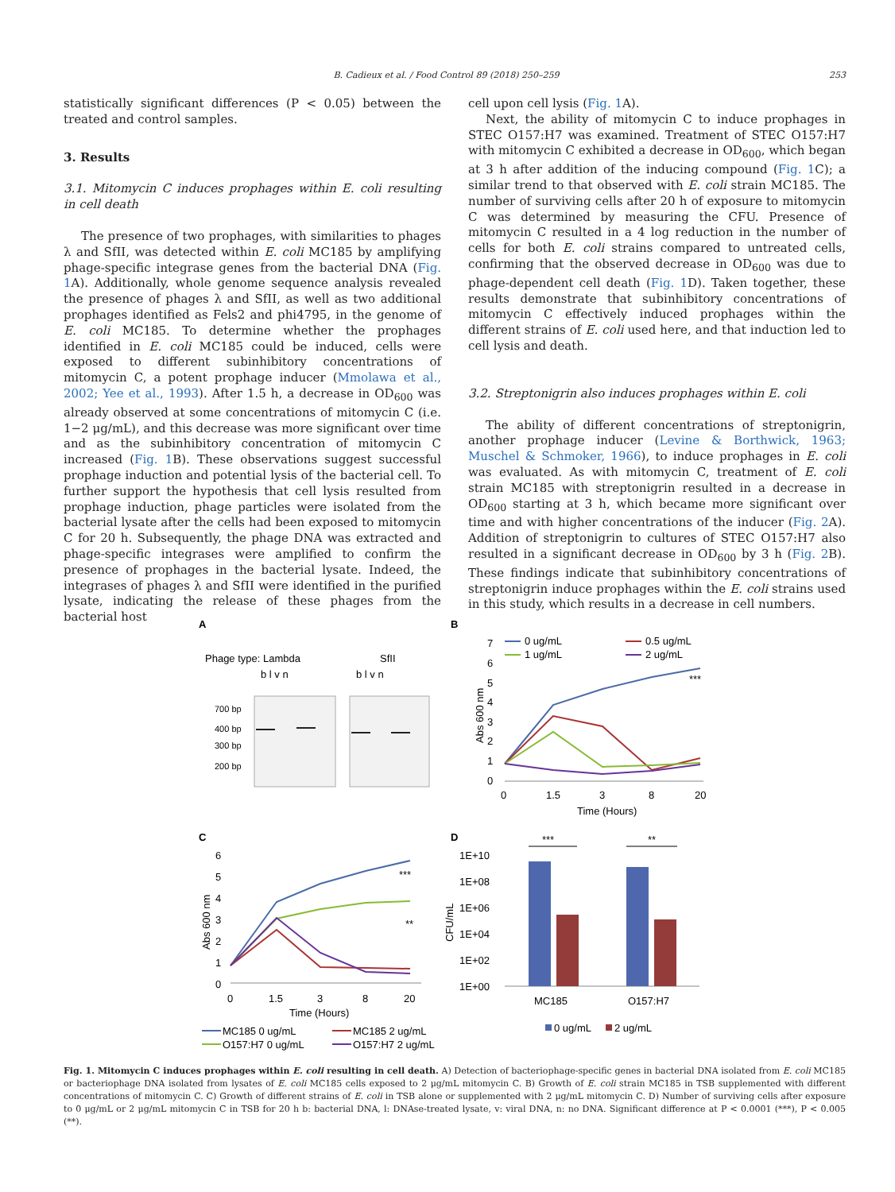B. Cadieux et al. / Food Control 89 (2018) 250–259 253
statistically significant differences (P < 0.05) between the treated and control samples.
3. Results
3.1. Mitomycin C induces prophages within E. coli resulting in cell death
The presence of two prophages, with similarities to phages λ and SfII, was detected within E. coli MC185 by amplifying phage-specific integrase genes from the bacterial DNA (Fig. 1 A). Additionally, whole genome sequence analysis revealed the presence of phages λ and SfII, as well as two additional prophages identified as Fels2 and phi4795, in the genome of E. coli MC185. To determine whether the prophages identified in E. coli MC185 could be induced, cells were exposed to different subinhibitory concentrations of mitomycin C, a potent prophage inducer (Mmolawa et al., 2002; Yee et al., 1993). After 1.5 h, a decrease in OD<sub>600</sub> was already observed at some concentrations of mitomycin C (i.e. 1−2 μg/mL), and this decrease was more significant over time and as the subinhibitory concentration of mitomycin C increased (Fig. 1 B). These observations suggest successful prophage induction and potential lysis of the bacterial cell. To further support the hypothesis that cell lysis resulted from prophage induction, phage particles were isolated from the bacterial lysate after the cells had been exposed to mitomycin C for 20 h. Subsequently, the phage DNA was extracted and phage-specific integrases were amplified to confirm the presence of prophages in the bacterial lysate. Indeed, the integrases of phages λ and SfII were identified in the purified lysate, indicating the release of these phages from the bacterial host
cell upon cell lysis (Fig. 1 A).
Next, the ability of mitomycin C to induce prophages in STEC O157:H7 was examined. Treatment of STEC O157:H7 with mitomycin C exhibited a decrease in OD<sub>600</sub>, which began at 3 h after addition of the inducing compound (Fig. 1 C); a similar trend to that observed with E. coli strain MC185. The number of surviving cells after 20 h of exposure to mitomycin C was determined by measuring the CFU. Presence of mitomycin C resulted in a 4 log reduction in the number of cells for both E. coli strains compared to untreated cells, confirming that the observed decrease in OD<sub>600</sub> was due to phage-dependent cell death (Fig. 1 D). Taken together, these results demonstrate that subinhibitory concentrations of mitomycin C effectively induced prophages within the different strains of E. coli used here, and that induction led to cell lysis and death.
3.2. Streptonigrin also induces prophages within E. coli
The ability of different concentrations of streptonigrin, another prophage inducer (Levine & Borthwick, 1963; Muschel & Schmoker, 1966), to induce prophages in E. coli was evaluated. As with mitomycin C, treatment of E. coli strain MC185 with streptonigrin resulted in a decrease in OD<sub>600</sub> starting at 3 h, which became more significant over time and with higher concentrations of the inducer (Fig. 2 A). Addition of streptonigrin to cultures of STEC O157:H7 also resulted in a significant decrease in OD<sub>600</sub> by 3 h (Fig. 2 B). These findings indicate that subinhibitory concentrations of streptonigrin induce prophages within the E. coli strains used in this study, which results in a decrease in cell numbers.
A
Phage type: Lambda
SfII
b l v n
b l v n
700 bp
400 bp
300 bp
200 bp
B
0 ug/mL
0.5 ug/mL
1 ug/mL
2 ug/mL
7
6
5
4
3
2
1
0
Abs 600 nm
***
0
1.5
3
8
20
Time (Hours)
C
6
5
4
3
2
1
0
Abs 600 nm
***
**
0
1.5
3
8
20
Time (Hours)
MC185 0 ug/mL
MC185 2 ug/mL
O157:H7 0 ug/mL
O157:H7 2 ug/mL
D
1E+10
1E+08
1E+06
1E+04
1E+02
1E+00
CFU/mL
***
**
MC185
O157:H7
0 ug/mL
2 ug/mL
Fig. 1. Mitomycin C induces prophages within E. coli resulting in cell death. A) Detection of bacteriophage-specific genes in bacterial DNA isolated from E. coli MC185 or bacteriophage DNA isolated from lysates of E. coli MC185 cells exposed to 2 μg/mL mitomycin C. B) Growth of E. coli strain MC185 in TSB supplemented with different concentrations of mitomycin C. C) Growth of different strains of E. coli in TSB alone or supplemented with 2 μg/mL mitomycin C. D) Number of surviving cells after exposure to 0 μg/mL or 2 μg/mL mitomycin C in TSB for 20 h b: bacterial DNA, l: DNAse-treated lysate, v: viral DNA, n: no DNA. Significant difference at P < 0.0001 (***), P < 0.005 (**).